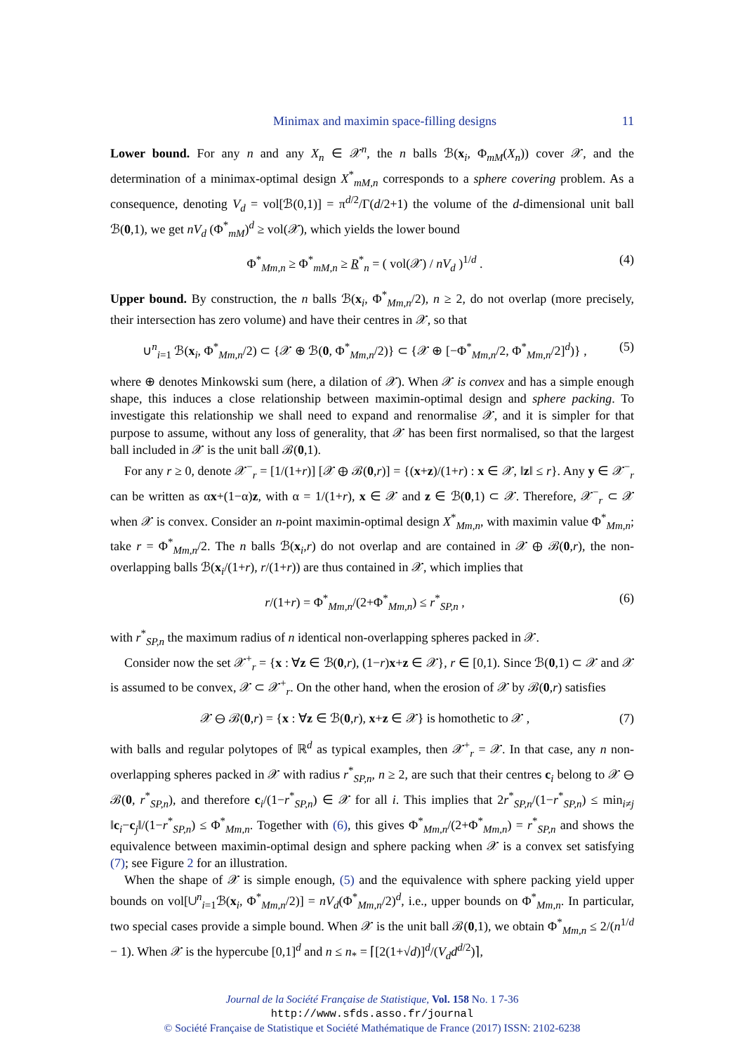Minimax and maximin space-filling designs 11
Lower bound. For any n and any X<sub>n</sub> ∈ 𝒳<sup>n</sup>, the n balls ℬ(x<sub>i</sub>, Φ<sub>mM</sub>(X<sub>n</sub>)) cover 𝒳, and the determination of a minimax-optimal design X<sup>*</sup><sub>mM,n</sub> corresponds to a sphere covering problem. As a consequence, denoting V<sub>d</sub> = vol[ℬ(0,1)] = π<sup>d/2</sup>/Γ(d/2+1) the volume of the d-dimensional unit ball ℬ(0,1), we get nV<sub>d</sub> (Φ<sup>*</sup><sub>mM</sub>)<sup>d</sup> ≥ vol(𝒳), which yields the lower bound
Φ<sup>*</sup><sub>Mm,n</sub> ≥ Φ<sup>*</sup><sub>mM,n</sub> ≥ R<sup>*</sup><sub>n</sub> = ( vol(𝒳) / nV<sub>d</sub> )<sup>1/d</sup> . (4)
Upper bound. By construction, the n balls ℬ(x<sub>i</sub>, Φ<sup>*</sup><sub>Mm,n</sub>/2), n ≥ 2, do not overlap (more precisely, their intersection has zero volume) and have their centres in 𝒳, so that
∪<sup>n</sup><sub>i=1</sub> ℬ(x<sub>i</sub>, Φ<sup>*</sup><sub>Mm,n</sub>/2) ⊂ {𝒳 ⊕ ℬ(0, Φ<sup>*</sup><sub>Mm,n</sub>/2)} ⊂ {𝒳 ⊕ [−Φ<sup>*</sup><sub>Mm,n</sub>/2, Φ<sup>*</sup><sub>Mm,n</sub>/2]<sup>d</sup>)} , (5)
where ⊕ denotes Minkowski sum (here, a dilation of 𝒳). When 𝒳 is convex and has a simple enough shape, this induces a close relationship between maximin-optimal design and sphere packing. To investigate this relationship we shall need to expand and renormalise 𝒳, and it is simpler for that purpose to assume, without any loss of generality, that 𝒳 has been first normalised, so that the largest ball included in 𝒳 is the unit ball ℬ(0,1).
For any r ≥ 0, denote 𝒳<sup>−</sup><sub>r</sub> = [1/(1+r)] [𝒳 ⊕ ℬ(0,r)] = {(x+z)/(1+r) : x ∈ 𝒳, ‖z‖ ≤ r}. Any y ∈ 𝒳<sup>−</sup><sub>r</sub> can be written as αx+(1−α)z, with α = 1/(1+r), x ∈ 𝒳 and z ∈ ℬ(0,1) ⊂ 𝒳. Therefore, 𝒳<sup>−</sup><sub>r</sub> ⊂ 𝒳 when 𝒳 is convex. Consider an n-point maximin-optimal design X<sup>*</sup><sub>Mm,n</sub>, with maximin value Φ<sup>*</sup><sub>Mm,n</sub>; take r = Φ<sup>*</sup><sub>Mm,n</sub>/2. The n balls ℬ(x<sub>i</sub>,r) do not overlap and are contained in 𝒳 ⊕ ℬ(0,r), the non-overlapping balls ℬ(x<sub>i</sub>/(1+r), r/(1+r)) are thus contained in 𝒳, which implies that
r/(1+r) = Φ<sup>*</sup><sub>Mm,n</sub>/(2+Φ<sup>*</sup><sub>Mm,n</sub>) ≤ r<sup>*</sup><sub>SP,n</sub> , (6)
with r<sup>*</sup><sub>SP,n</sub> the maximum radius of n identical non-overlapping spheres packed in 𝒳.
Consider now the set 𝒳<sup>+</sup><sub>r</sub> = {x : ∀z ∈ ℬ(0,r), (1−r)x+z ∈ 𝒳}, r ∈ [0,1). Since ℬ(0,1) ⊂ 𝒳 and 𝒳 is assumed to be convex, 𝒳 ⊂ 𝒳<sup>+</sup><sub>r</sub>. On the other hand, when the erosion of 𝒳 by ℬ(0,r) satisfies
𝒳 ⊖ ℬ(0,r) = {x : ∀z ∈ ℬ(0,r), x+z ∈ 𝒳} is homothetic to 𝒳 , (7)
with balls and regular polytopes of ℝ<sup>d</sup> as typical examples, then 𝒳<sup>+</sup><sub>r</sub> = 𝒳. In that case, any n non-overlapping spheres packed in 𝒳 with radius r<sup>*</sup><sub>SP,n</sub>, n ≥ 2, are such that their centres c<sub>i</sub> belong to 𝒳 ⊖ ℬ(0, r<sup>*</sup><sub>SP,n</sub>), and therefore c<sub>i</sub>/(1−r<sup>*</sup><sub>SP,n</sub>) ∈ 𝒳 for all i. This implies that 2r<sup>*</sup><sub>SP,n</sub>/(1−r<sup>*</sup><sub>SP,n</sub>) ≤ min<sub>i≠j</sub> ‖c<sub>i</sub>−c<sub>j</sub>‖/(1−r<sup>*</sup><sub>SP,n</sub>) ≤ Φ<sup>*</sup><sub>Mm,n</sub>. Together with (6), this gives Φ<sup>*</sup><sub>Mm,n</sub>/(2+Φ<sup>*</sup><sub>Mm,n</sub>) = r<sup>*</sup><sub>SP,n</sub> and shows the equivalence between maximin-optimal design and sphere packing when 𝒳 is a convex set satisfying (7); see Figure 2 for an illustration.
When the shape of 𝒳 is simple enough, (5) and the equivalence with sphere packing yield upper bounds on vol[∪<sup>n</sup><sub>i=1</sub>ℬ(x<sub>i</sub>, Φ<sup>*</sup><sub>Mm,n</sub>/2)] = nV<sub>d</sub>(Φ<sup>*</sup><sub>Mm,n</sub>/2)<sup>d</sup>, i.e., upper bounds on Φ<sup>*</sup><sub>Mm,n</sub>. In particular, two special cases provide a simple bound. When 𝒳 is the unit ball ℬ(0,1), we obtain Φ<sup>*</sup><sub>Mm,n</sub> ≤ 2/(n<sup>1/d</sup> − 1). When 𝒳 is the hypercube [0,1]<sup>d</sup> and n ≤ n<sub>*</sub> = ⌈[2(1+√d)]<sup>d</sup>/(V<sub>d</sub>d<sup>d/2</sup>)⌉,
Journal de la Société Française de Statistique, Vol. 158 No. 1 7-36
http://www.sfds.asso.fr/journal
© Société Française de Statistique et Société Mathématique de France (2017) ISSN: 2102-6238